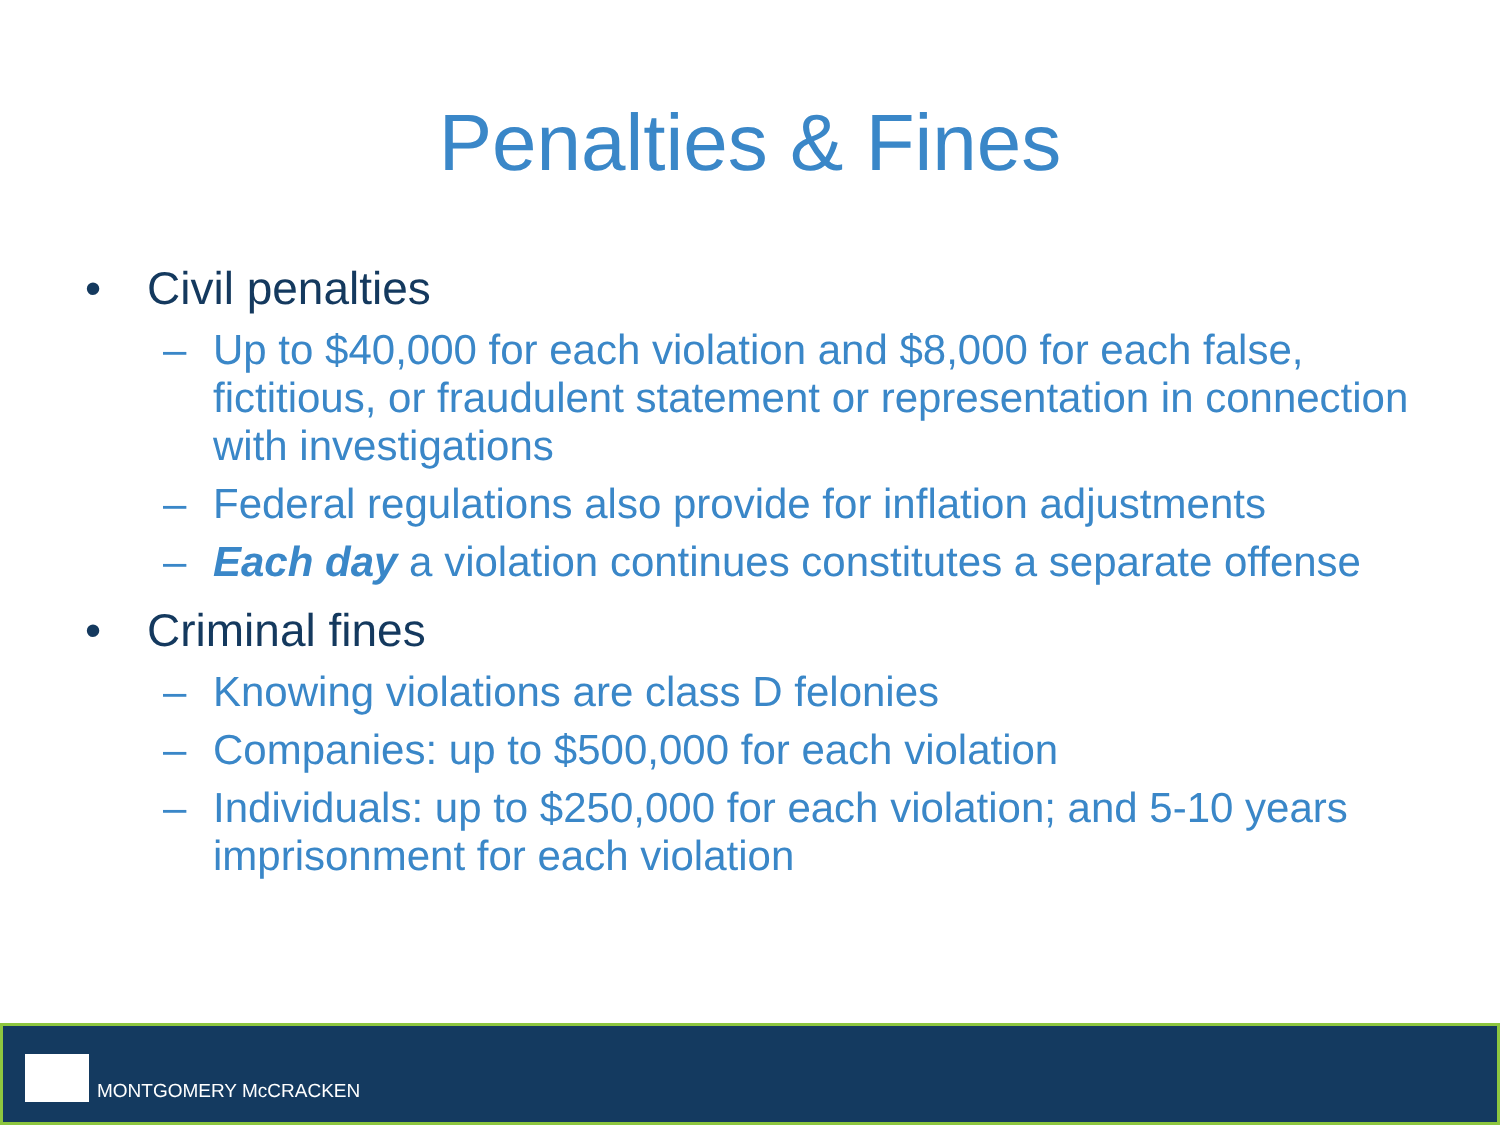Penalties & Fines
• Civil penalties
– Up to $40,000 for each violation and $8,000 for each false, fictitious, or fraudulent statement or representation in connection with investigations
– Federal regulations also provide for inflation adjustments
– Each day a violation continues constitutes a separate offense
• Criminal fines
– Knowing violations are class D felonies
– Companies: up to $500,000 for each violation
– Individuals: up to $250,000 for each violation; and 5-10 years imprisonment for each violation
MONTGOMERY McCRACKEN